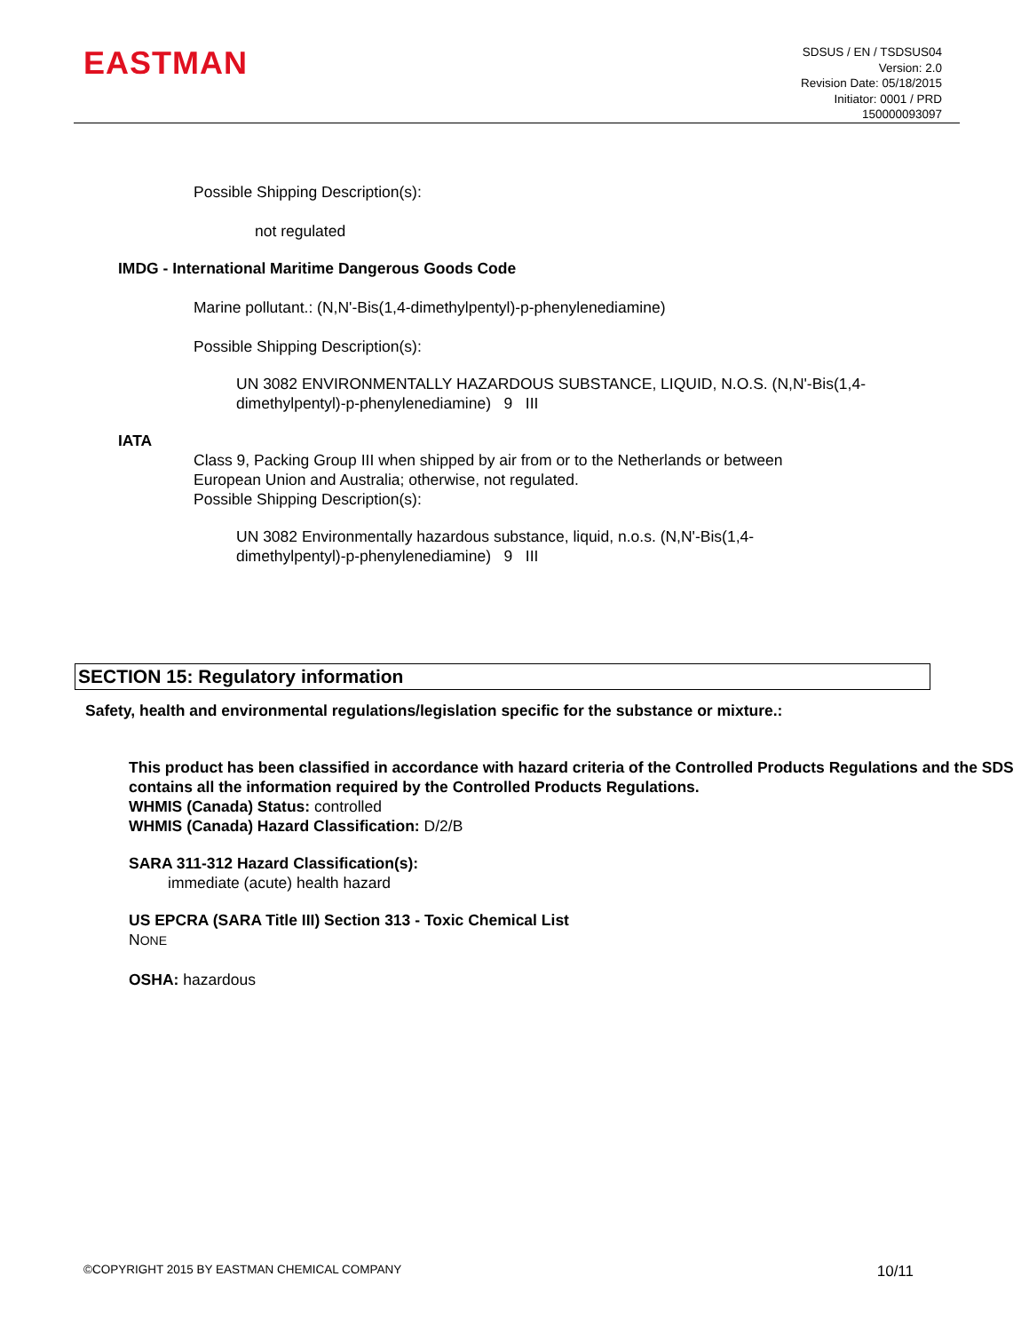EASTMAN
SDSUS / EN / TSDSUS04
Version: 2.0
Revision Date: 05/18/2015
Initiator: 0001 / PRD
150000093097
Possible Shipping Description(s):
not regulated
IMDG - International Maritime Dangerous Goods Code
Marine pollutant.: (N,N'-Bis(1,4-dimethylpentyl)-p-phenylenediamine)
Possible Shipping Description(s):
UN 3082 ENVIRONMENTALLY HAZARDOUS SUBSTANCE, LIQUID, N.O.S. (N,N'-Bis(1,4-dimethylpentyl)-p-phenylenediamine) 9 III
IATA
Class 9, Packing Group III when shipped by air from or to the Netherlands or between European Union and Australia; otherwise, not regulated.
Possible Shipping Description(s):
UN 3082 Environmentally hazardous substance, liquid, n.o.s. (N,N'-Bis(1,4-dimethylpentyl)-p-phenylenediamine) 9 III
SECTION 15: Regulatory information
Safety, health and environmental regulations/legislation specific for the substance or mixture.:
This product has been classified in accordance with hazard criteria of the Controlled Products Regulations and the SDS contains all the information required by the Controlled Products Regulations.
WHMIS (Canada) Status: controlled
WHMIS (Canada) Hazard Classification: D/2/B
SARA 311-312 Hazard Classification(s):
immediate (acute) health hazard
US EPCRA (SARA Title III) Section 313 - Toxic Chemical List
NONE
OSHA: hazardous
©COPYRIGHT 2015 BY EASTMAN CHEMICAL COMPANY 10/11